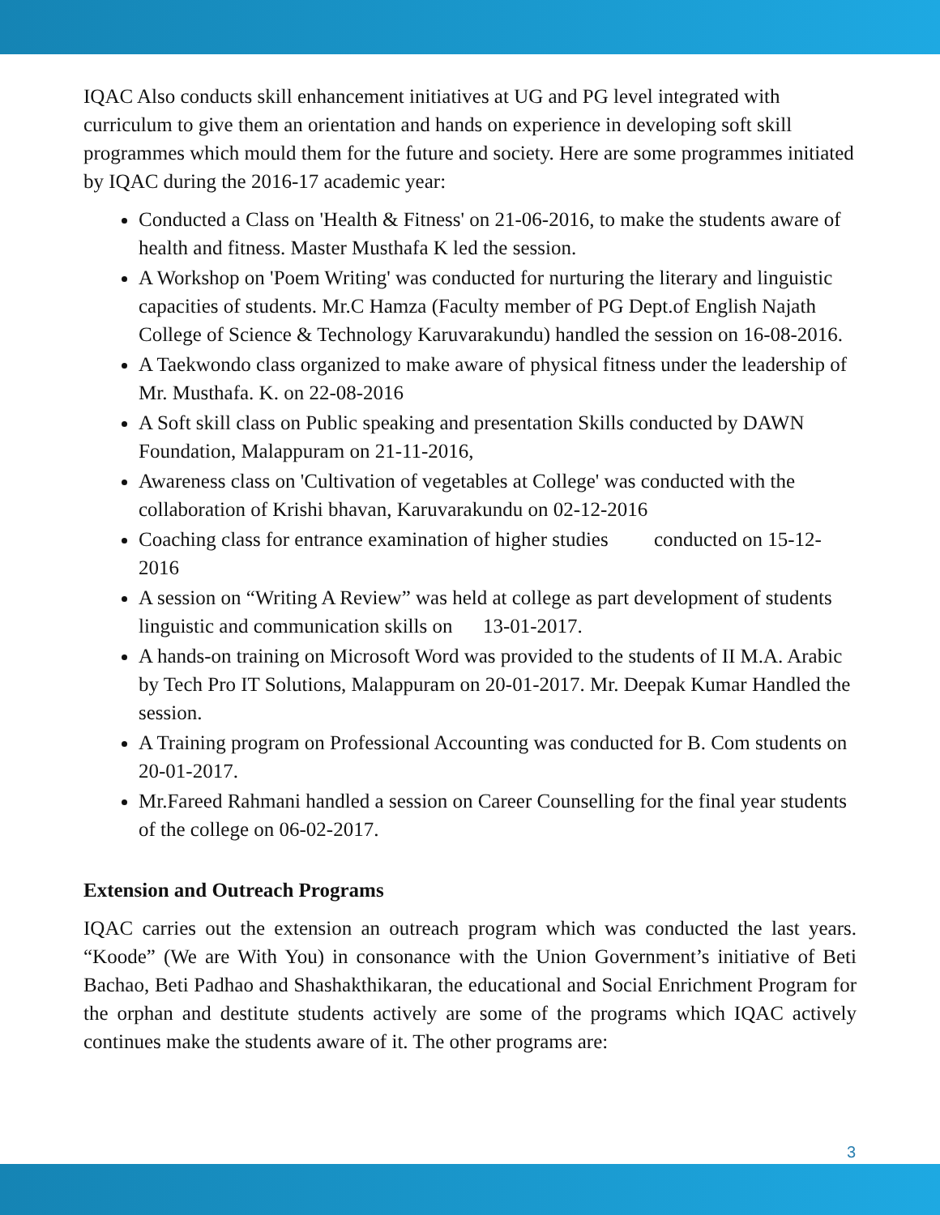IQAC Also conducts skill enhancement initiatives at UG and PG level integrated with curriculum to give them an orientation and hands on experience in developing soft skill programmes which mould them for the future and society. Here are some programmes initiated by IQAC during the 2016-17 academic year:
Conducted a Class on 'Health & Fitness' on 21-06-2016, to make the students aware of health and fitness. Master Musthafa K led the session.
A Workshop on 'Poem Writing' was conducted for nurturing the literary and linguistic capacities of students. Mr.C Hamza (Faculty member of PG Dept.of English Najath College of Science & Technology Karuvarakundu) handled the session on 16-08-2016.
A Taekwondo class organized to make aware of physical fitness under the leadership of Mr. Musthafa. K. on 22-08-2016
A Soft skill class on Public speaking and presentation Skills conducted by DAWN Foundation, Malappuram on 21-11-2016,
Awareness class on 'Cultivation of vegetables at College' was conducted with the collaboration of Krishi bhavan, Karuvarakundu on 02-12-2016
Coaching class for entrance examination of higher studies conducted on 15-12-2016
A session on “Writing A Review” was held at college as part development of students linguistic and communication skills on 13-01-2017.
A hands-on training on Microsoft Word was provided to the students of II M.A. Arabic by Tech Pro IT Solutions, Malappuram on 20-01-2017. Mr. Deepak Kumar Handled the session.
A Training program on Professional Accounting was conducted for B. Com students on 20-01-2017.
Mr.Fareed Rahmani handled a session on Career Counselling for the final year students of the college on 06-02-2017.
Extension and Outreach Programs
IQAC carries out the extension an outreach program which was conducted the last years. “Koode” (We are With You) in consonance with the Union Government’s initiative of Beti Bachao, Beti Padhao and Shashakthikaran, the educational and Social Enrichment Program for the orphan and destitute students actively are some of the programs which IQAC actively continues make the students aware of it. The other programs are:
3